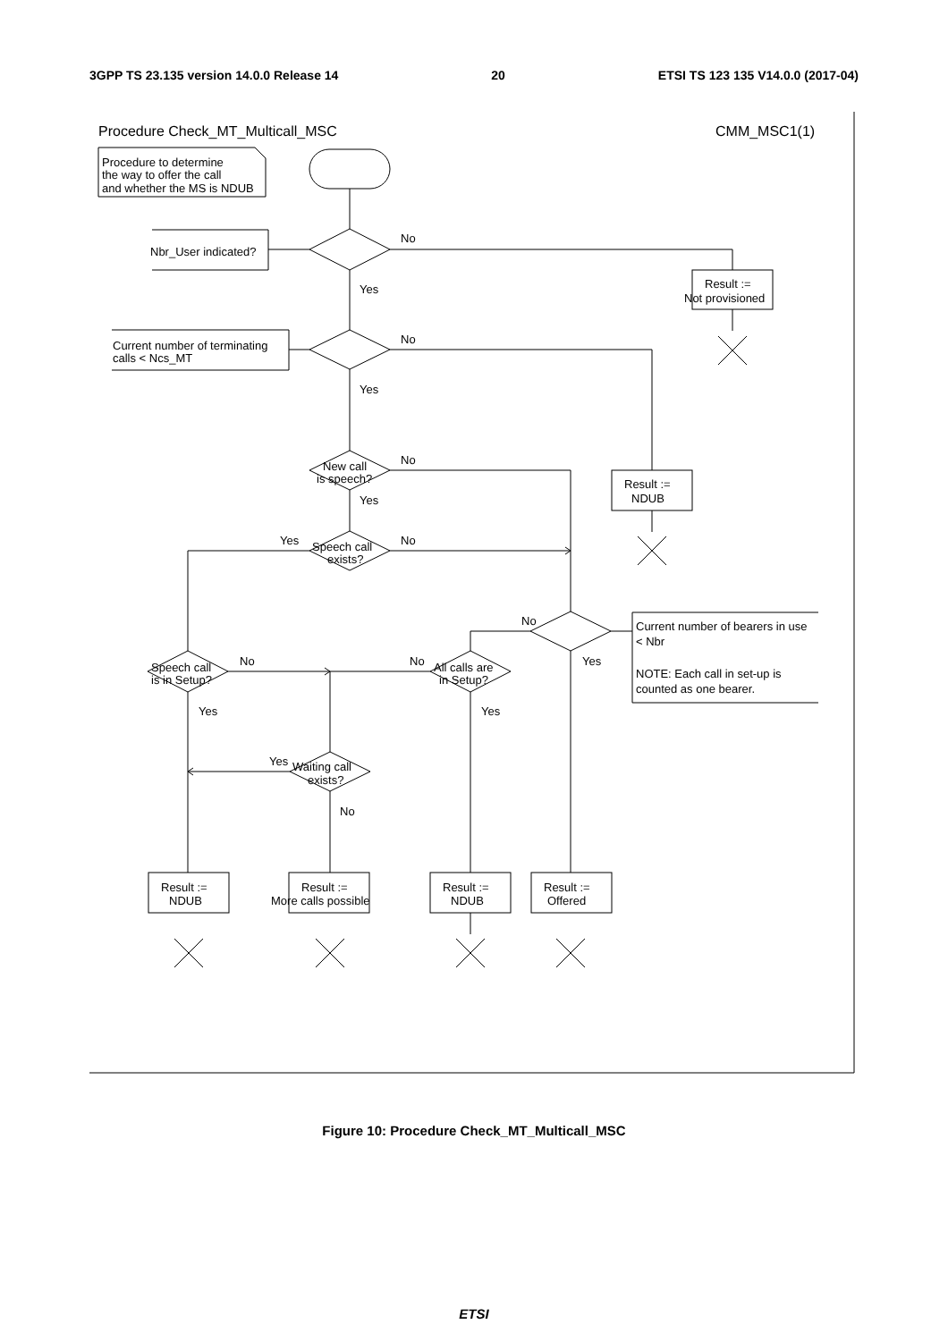3GPP TS 23.135 version 14.0.0 Release 14 20 ETSI TS 123 135 V14.0.0 (2017-04)
Procedure Check_MT_Multicall_MSC
CMM_MSC1(1)
Procedure to determine
the way to offer the call
and whether the MS is NDUB
Nbr_User indicated?
No
Result :=
Not provisioned
Yes
Current number of terminating
calls < Ncs_MT
No
Result :=
NDUB
Yes
New call
is speech?
No
Yes
Speech call
exists?
Yes
No
Current number of bearers in use
< Nbr
NOTE: Each call in set-up is
counted as one bearer.
No
Yes
Speech call
is in Setup?
No
All calls are
in Setup?
No
Yes
Yes
Waiting call
exists?
Yes
No
Result :=
NDUB
Result :=
More calls possible
Result :=
NDUB
Result :=
Offered
Figure 10: Procedure Check_MT_Multicall_MSC
ETSI